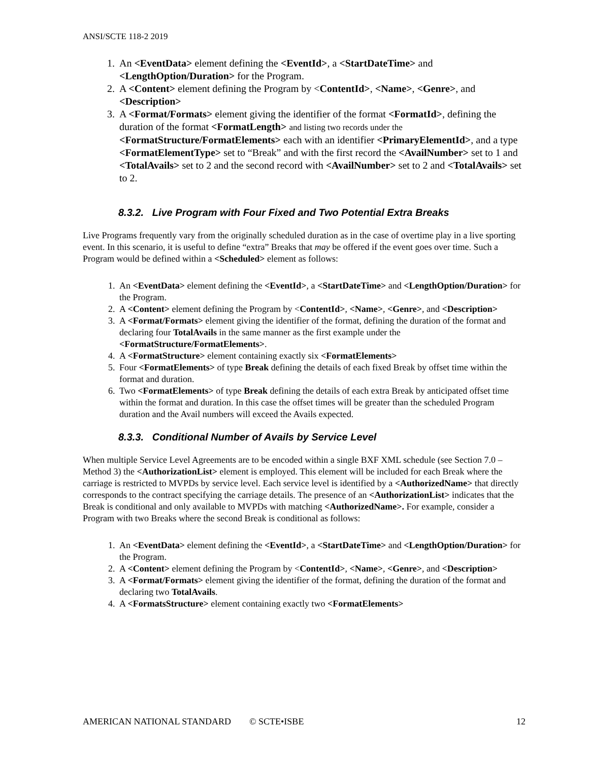ANSI/SCTE 118-2 2019
1. An <EventData> element defining the <EventId>, a <StartDateTime> and <LengthOption/Duration> for the Program.
2. A <Content> element defining the Program by <ContentId>, <Name>, <Genre>, and <Description>
3. A <Format/Formats> element giving the identifier of the format <FormatId>, defining the duration of the format <FormatLength> and listing two records under the <FormatStructure/FormatElements> each with an identifier <PrimaryElementId>, and a type <FormatElementType> set to “Break” and with the first record the <AvailNumber> set to 1 and <TotalAvails> set to 2 and the second record with <AvailNumber> set to 2 and <TotalAvails> set to 2.
8.3.2. Live Program with Four Fixed and Two Potential Extra Breaks
Live Programs frequently vary from the originally scheduled duration as in the case of overtime play in a live sporting event. In this scenario, it is useful to define “extra” Breaks that may be offered if the event goes over time. Such a Program would be defined within a <Scheduled> element as follows:
1. An <EventData> element defining the <EventId>, a <StartDateTime> and <LengthOption/Duration> for the Program.
2. A <Content> element defining the Program by <ContentId>, <Name>, <Genre>, and <Description>
3. A <Format/Formats> element giving the identifier of the format, defining the duration of the format and declaring four TotalAvails in the same manner as the first example under the <FormatStructure/FormatElements>.
4. A <FormatStructure> element containing exactly six <FormatElements>
5. Four <FormatElements> of type Break defining the details of each fixed Break by offset time within the format and duration.
6. Two <FormatElements> of type Break defining the details of each extra Break by anticipated offset time within the format and duration. In this case the offset times will be greater than the scheduled Program duration and the Avail numbers will exceed the Avails expected.
8.3.3. Conditional Number of Avails by Service Level
When multiple Service Level Agreements are to be encoded within a single BXF XML schedule (see Section 7.0 – Method 3) the <AuthorizationList> element is employed. This element will be included for each Break where the carriage is restricted to MVPDs by service level. Each service level is identified by a <AuthorizedName> that directly corresponds to the contract specifying the carriage details. The presence of an <AuthorizationList> indicates that the Break is conditional and only available to MVPDs with matching <AuthorizedName>. For example, consider a Program with two Breaks where the second Break is conditional as follows:
1. An <EventData> element defining the <EventId>, a <StartDateTime> and <LengthOption/Duration> for the Program.
2. A <Content> element defining the Program by <ContentId>, <Name>, <Genre>, and <Description>
3. A <Format/Formats> element giving the identifier of the format, defining the duration of the format and declaring two TotalAvails.
4. A <FormatsStructure> element containing exactly two <FormatElements>
AMERICAN NATIONAL STANDARD © SCTE•ISBE 12